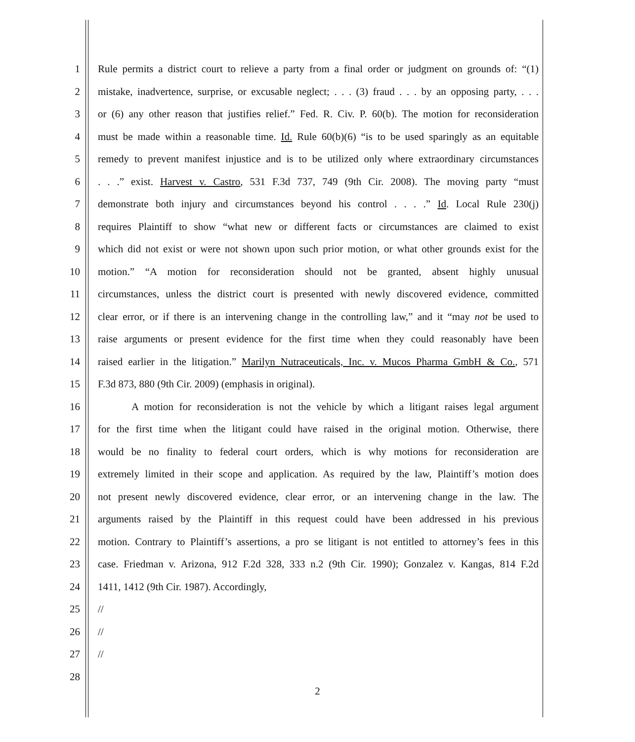1 Rule permits a district court to relieve a party from a final order or judgment on grounds of: “(1)
2 mistake, inadvertence, surprise, or excusable neglect; . . . (3) fraud . . . by an opposing party, . . .
3 or (6) any other reason that justifies relief.” Fed. R. Civ. P. 60(b). The motion for reconsideration
4 must be made within a reasonable time. Id. Rule 60(b)(6) “is to be used sparingly as an equitable
5 remedy to prevent manifest injustice and is to be utilized only where extraordinary circumstances
6. . .” exist. Harvest v. Castro, 531 F.3d 737, 749 (9th Cir. 2008). The moving party “must
7 demonstrate both injury and circumstances beyond his control . . . .” Id. Local Rule 230(j)
8 requires Plaintiff to show “what new or different facts or circumstances are claimed to exist
9 which did not exist or were not shown upon such prior motion, or what other grounds exist for the
10 motion.” “A motion for reconsideration should not be granted, absent highly unusual
11 circumstances, unless the district court is presented with newly discovered evidence, committed
12 clear error, or if there is an intervening change in the controlling law,” and it “may not be used to
13 raise arguments or present evidence for the first time when they could reasonably have been
14 raised earlier in the litigation.” Marilyn Nutraceuticals, Inc. v. Mucos Pharma GmbH & Co., 571
15 F.3d 873, 880 (9th Cir. 2009) (emphasis in original).
16 A motion for reconsideration is not the vehicle by which a litigant raises legal argument
17 for the first time when the litigant could have raised in the original motion. Otherwise, there
18 would be no finality to federal court orders, which is why motions for reconsideration are
19 extremely limited in their scope and application. As required by the law, Plaintiff’s motion does
20 not present newly discovered evidence, clear error, or an intervening change in the law. The
21 arguments raised by the Plaintiff in this request could have been addressed in his previous
22 motion. Contrary to Plaintiff’s assertions, a pro se litigant is not entitled to attorney’s fees in this
23 case. Friedman v. Arizona, 912 F.2d 328, 333 n.2 (9th Cir. 1990); Gonzalez v. Kangas, 814 F.2d
24 1411, 1412 (9th Cir. 1987). Accordingly,
25 //
26 //
27 //
28
2